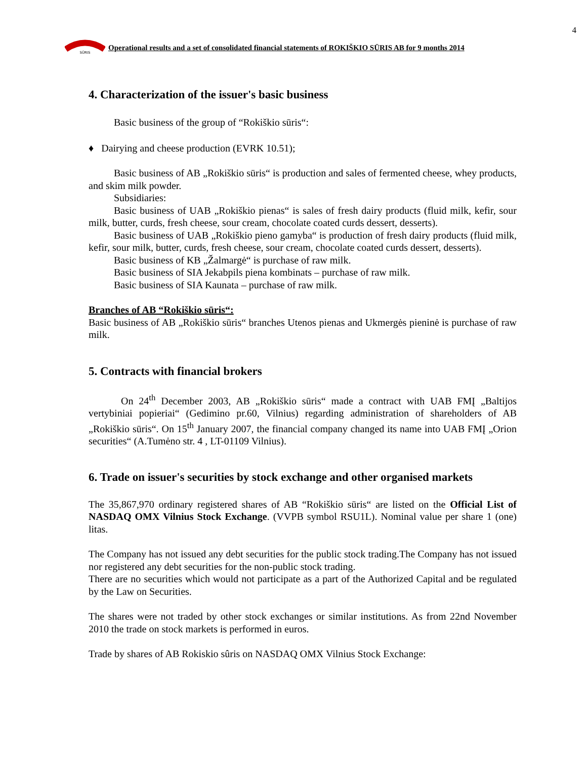4
SŪRIS
Operational results and a set of consolidated financial statements of ROKIŠKIO SŪRIS AB for 9 months 2014
4. Characterization of the issuer's basic business
Basic business of the group of “Rokiškio sūris“:
♦ Dairying and cheese production (EVRK 10.51);
Basic business of AB „Rokiškio sūris“ is production and sales of fermented cheese, whey products, and skim milk powder.
Subsidiaries:
Basic business of UAB „Rokiškio pienas“ is sales of fresh dairy products (fluid milk, kefir, sour milk, butter, curds, fresh cheese, sour cream, chocolate coated curds dessert, desserts).
Basic business of UAB „Rokiškio pieno gamyba“ is production of fresh dairy products (fluid milk, kefir, sour milk, butter, curds, fresh cheese, sour cream, chocolate coated curds dessert, desserts).
Basic business of KB „Žalmargė“ is purchase of raw milk.
Basic business of SIA Jekabpils piena kombinats – purchase of raw milk.
Basic business of SIA Kaunata – purchase of raw milk.
Branches of AB “Rokiškio sūris“:
Basic business of AB „Rokiškio sūris“ branches Utenos pienas and Ukmergės pieninė is purchase of raw milk.
5. Contracts with financial brokers
On 24<sup>th</sup> December 2003, AB „Rokiškio sūris“ made a contract with UAB FMĮ „Baltijos vertybiniai popieriai“ (Gedimino pr.60, Vilnius) regarding administration of shareholders of AB „Rokiškio sūris“. On 15<sup>th</sup> January 2007, the financial company changed its name into UAB FMĮ „Orion securities“ (A.Tumėno str. 4 , LT-01109 Vilnius).
6. Trade on issuer's securities by stock exchange and other organised markets
The 35,867,970 ordinary registered shares of AB “Rokiškio sūris“ are listed on the Official List of NASDAQ OMX Vilnius Stock Exchange. (VVPB symbol RSU1L). Nominal value per share 1 (one) litas.
The Company has not issued any debt securities for the public stock trading.The Company has not issued nor registered any debt securities for the non-public stock trading.
There are no securities which would not participate as a part of the Authorized Capital and be regulated by the Law on Securities.
The shares were not traded by other stock exchanges or similar institutions. As from 22nd November 2010 the trade on stock markets is performed in euros.
Trade by shares of AB Rokiskio sûris on NASDAQ OMX Vilnius Stock Exchange: